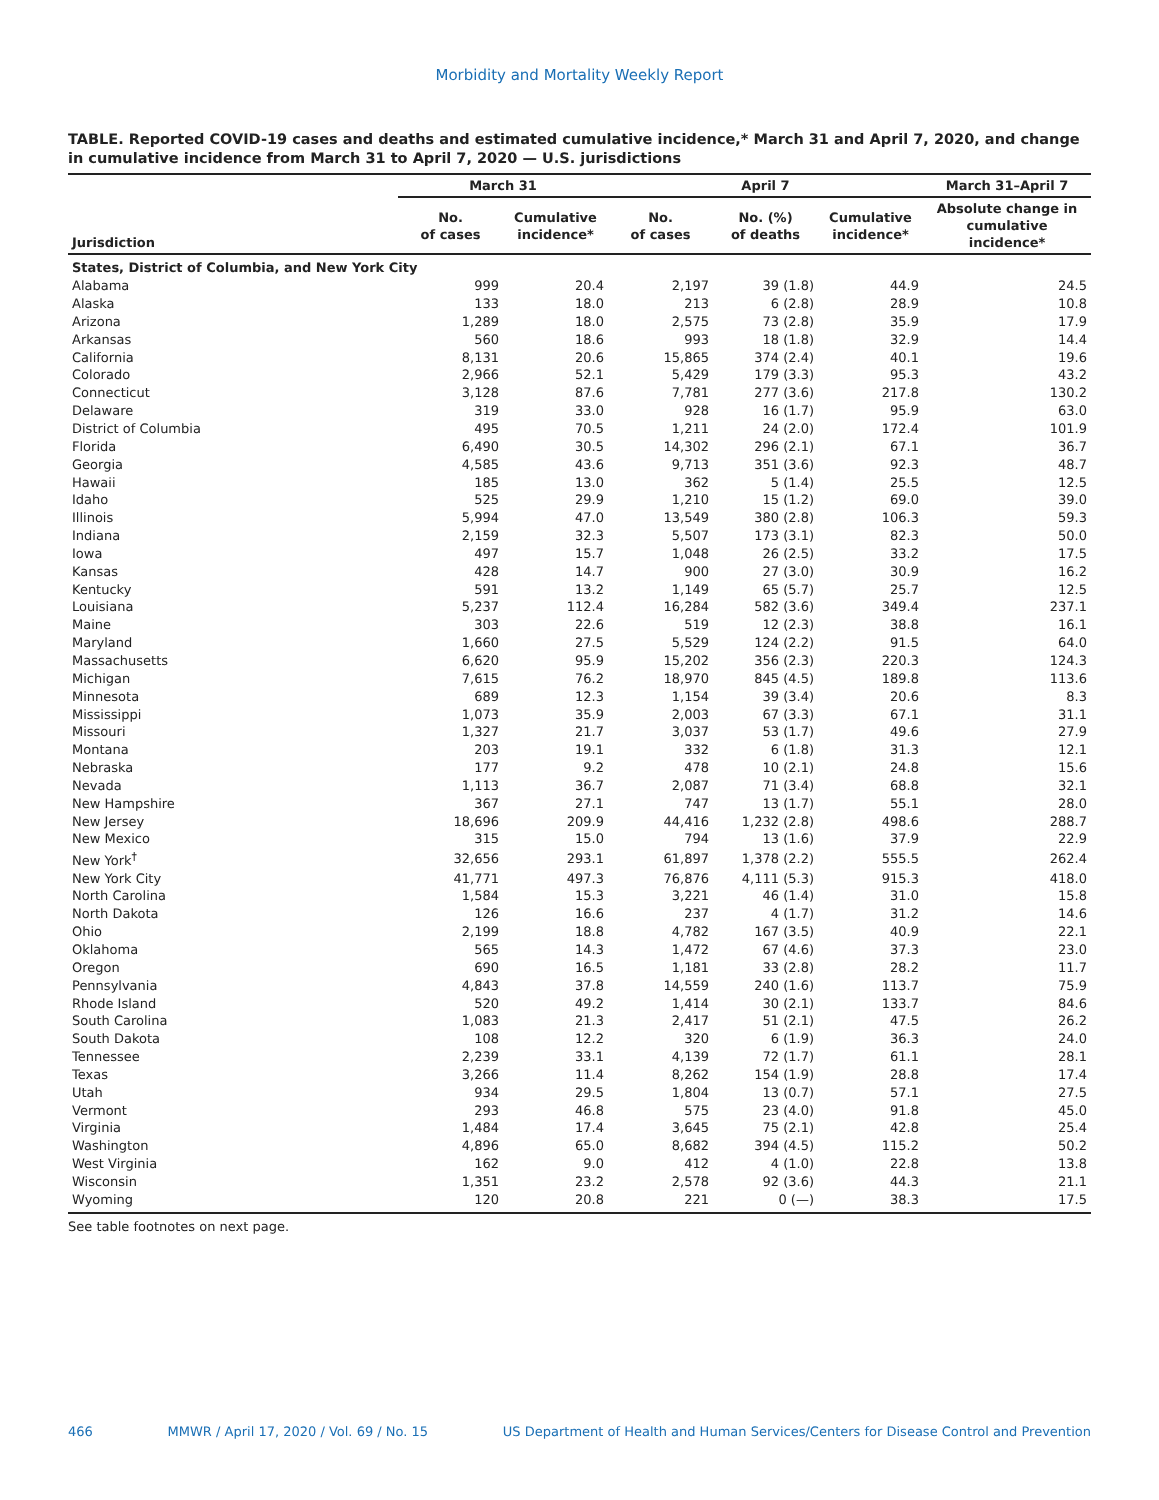Morbidity and Mortality Weekly Report
TABLE. Reported COVID-19 cases and deaths and estimated cumulative incidence,* March 31 and April 7, 2020, and change in cumulative incidence from March 31 to April 7, 2020 — U.S. jurisdictions
| | March 31 | | April 7 | | | March 31–April 7 |
| --- | --- | --- | --- | --- | --- | --- |
| Jurisdiction | No. of cases | Cumulative incidence* | No. of cases | No. (%) of deaths | Cumulative incidence* | Absolute change in cumulative incidence* |
| States, District of Columbia, and New York City | | | | | | |
| Alabama | 999 | 20.4 | 2,197 | 39 (1.8) | 44.9 | 24.5 |
| Alaska | 133 | 18.0 | 213 | 6 (2.8) | 28.9 | 10.8 |
| Arizona | 1,289 | 18.0 | 2,575 | 73 (2.8) | 35.9 | 17.9 |
| Arkansas | 560 | 18.6 | 993 | 18 (1.8) | 32.9 | 14.4 |
| California | 8,131 | 20.6 | 15,865 | 374 (2.4) | 40.1 | 19.6 |
| Colorado | 2,966 | 52.1 | 5,429 | 179 (3.3) | 95.3 | 43.2 |
| Connecticut | 3,128 | 87.6 | 7,781 | 277 (3.6) | 217.8 | 130.2 |
| Delaware | 319 | 33.0 | 928 | 16 (1.7) | 95.9 | 63.0 |
| District of Columbia | 495 | 70.5 | 1,211 | 24 (2.0) | 172.4 | 101.9 |
| Florida | 6,490 | 30.5 | 14,302 | 296 (2.1) | 67.1 | 36.7 |
| Georgia | 4,585 | 43.6 | 9,713 | 351 (3.6) | 92.3 | 48.7 |
| Hawaii | 185 | 13.0 | 362 | 5 (1.4) | 25.5 | 12.5 |
| Idaho | 525 | 29.9 | 1,210 | 15 (1.2) | 69.0 | 39.0 |
| Illinois | 5,994 | 47.0 | 13,549 | 380 (2.8) | 106.3 | 59.3 |
| Indiana | 2,159 | 32.3 | 5,507 | 173 (3.1) | 82.3 | 50.0 |
| Iowa | 497 | 15.7 | 1,048 | 26 (2.5) | 33.2 | 17.5 |
| Kansas | 428 | 14.7 | 900 | 27 (3.0) | 30.9 | 16.2 |
| Kentucky | 591 | 13.2 | 1,149 | 65 (5.7) | 25.7 | 12.5 |
| Louisiana | 5,237 | 112.4 | 16,284 | 582 (3.6) | 349.4 | 237.1 |
| Maine | 303 | 22.6 | 519 | 12 (2.3) | 38.8 | 16.1 |
| Maryland | 1,660 | 27.5 | 5,529 | 124 (2.2) | 91.5 | 64.0 |
| Massachusetts | 6,620 | 95.9 | 15,202 | 356 (2.3) | 220.3 | 124.3 |
| Michigan | 7,615 | 76.2 | 18,970 | 845 (4.5) | 189.8 | 113.6 |
| Minnesota | 689 | 12.3 | 1,154 | 39 (3.4) | 20.6 | 8.3 |
| Mississippi | 1,073 | 35.9 | 2,003 | 67 (3.3) | 67.1 | 31.1 |
| Missouri | 1,327 | 21.7 | 3,037 | 53 (1.7) | 49.6 | 27.9 |
| Montana | 203 | 19.1 | 332 | 6 (1.8) | 31.3 | 12.1 |
| Nebraska | 177 | 9.2 | 478 | 10 (2.1) | 24.8 | 15.6 |
| Nevada | 1,113 | 36.7 | 2,087 | 71 (3.4) | 68.8 | 32.1 |
| New Hampshire | 367 | 27.1 | 747 | 13 (1.7) | 55.1 | 28.0 |
| New Jersey | 18,696 | 209.9 | 44,416 | 1,232 (2.8) | 498.6 | 288.7 |
| New Mexico | 315 | 15.0 | 794 | 13 (1.6) | 37.9 | 22.9 |
| New York<sup>†</sup> | 32,656 | 293.1 | 61,897 | 1,378 (2.2) | 555.5 | 262.4 |
| New York City | 41,771 | 497.3 | 76,876 | 4,111 (5.3) | 915.3 | 418.0 |
| North Carolina | 1,584 | 15.3 | 3,221 | 46 (1.4) | 31.0 | 15.8 |
| North Dakota | 126 | 16.6 | 237 | 4 (1.7) | 31.2 | 14.6 |
| Ohio | 2,199 | 18.8 | 4,782 | 167 (3.5) | 40.9 | 22.1 |
| Oklahoma | 565 | 14.3 | 1,472 | 67 (4.6) | 37.3 | 23.0 |
| Oregon | 690 | 16.5 | 1,181 | 33 (2.8) | 28.2 | 11.7 |
| Pennsylvania | 4,843 | 37.8 | 14,559 | 240 (1.6) | 113.7 | 75.9 |
| Rhode Island | 520 | 49.2 | 1,414 | 30 (2.1) | 133.7 | 84.6 |
| South Carolina | 1,083 | 21.3 | 2,417 | 51 (2.1) | 47.5 | 26.2 |
| South Dakota | 108 | 12.2 | 320 | 6 (1.9) | 36.3 | 24.0 |
| Tennessee | 2,239 | 33.1 | 4,139 | 72 (1.7) | 61.1 | 28.1 |
| Texas | 3,266 | 11.4 | 8,262 | 154 (1.9) | 28.8 | 17.4 |
| Utah | 934 | 29.5 | 1,804 | 13 (0.7) | 57.1 | 27.5 |
| Vermont | 293 | 46.8 | 575 | 23 (4.0) | 91.8 | 45.0 |
| Virginia | 1,484 | 17.4 | 3,645 | 75 (2.1) | 42.8 | 25.4 |
| Washington | 4,896 | 65.0 | 8,682 | 394 (4.5) | 115.2 | 50.2 |
| West Virginia | 162 | 9.0 | 412 | 4 (1.0) | 22.8 | 13.8 |
| Wisconsin | 1,351 | 23.2 | 2,578 | 92 (3.6) | 44.3 | 21.1 |
| Wyoming | 120 | 20.8 | 221 | 0 (—) | 38.3 | 17.5 |
See table footnotes on next page.
466 MMWR / April 17, 2020 / Vol. 69 / No. 15 US Department of Health and Human Services/Centers for Disease Control and Prevention